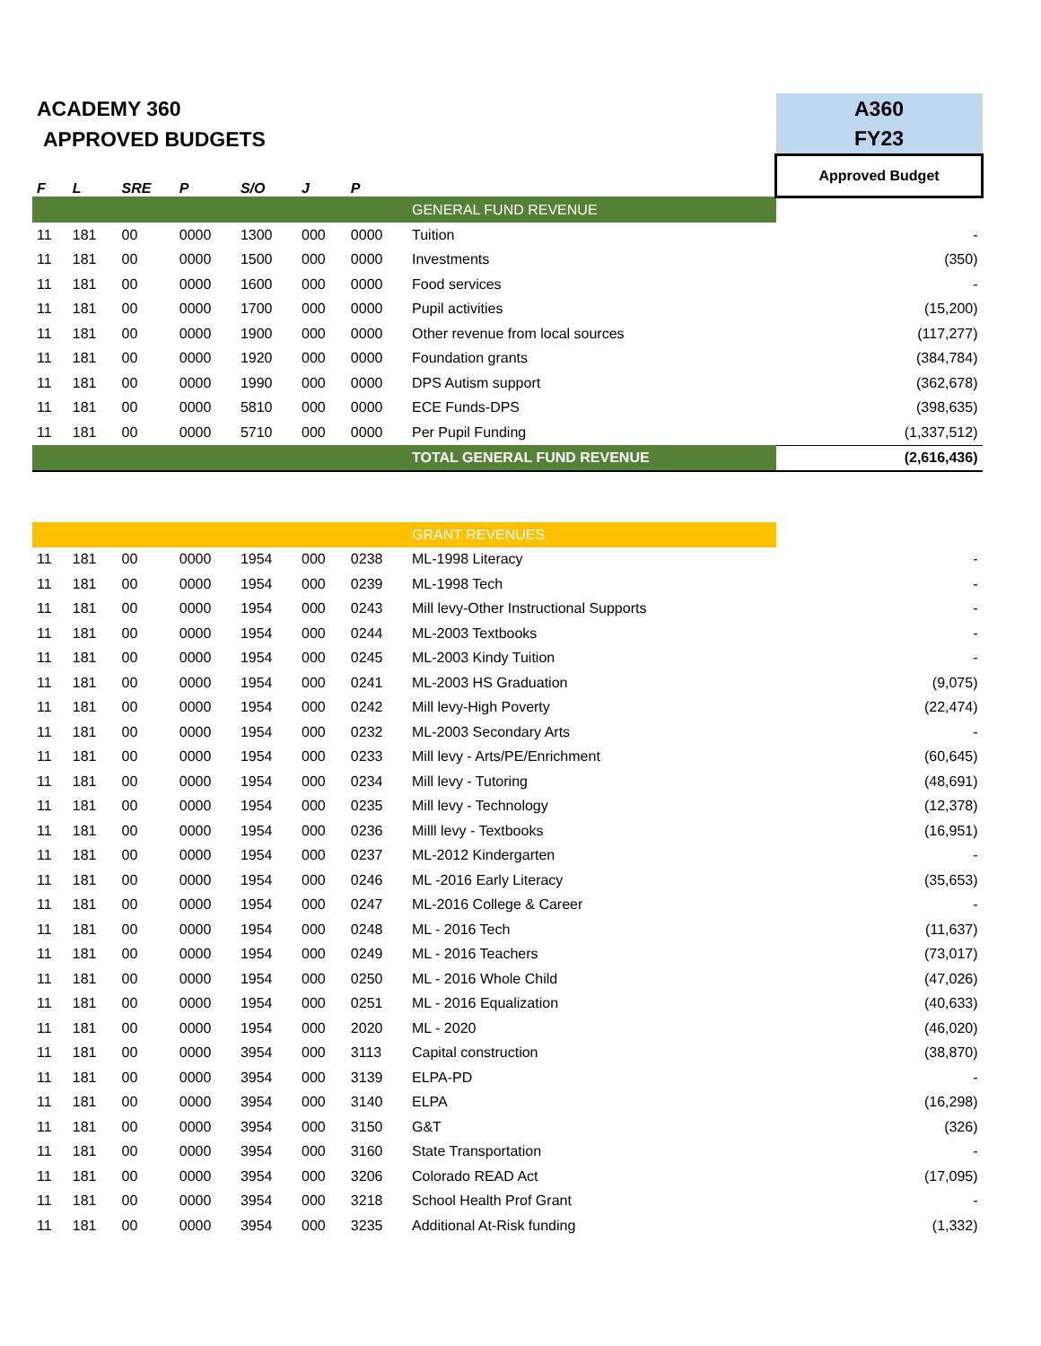| ACADEMY 360 | | | | | | | | A360 |
| APPROVED BUDGETS | | | | | | | | FY23 |
| F | L | SRE | P | S/O | J | P | | Approved Budget |
| | | | | | | | GENERAL FUND REVENUE | |
| 11 | 181 | 00 | 0000 | 1300 | 000 | 0000 | Tuition | - |
| 11 | 181 | 00 | 0000 | 1500 | 000 | 0000 | Investments | (350) |
| 11 | 181 | 00 | 0000 | 1600 | 000 | 0000 | Food services | - |
| 11 | 181 | 00 | 0000 | 1700 | 000 | 0000 | Pupil activities | (15,200) |
| 11 | 181 | 00 | 0000 | 1900 | 000 | 0000 | Other revenue from local sources | (117,277) |
| 11 | 181 | 00 | 0000 | 1920 | 000 | 0000 | Foundation grants | (384,784) |
| 11 | 181 | 00 | 0000 | 1990 | 000 | 0000 | DPS Autism support | (362,678) |
| 11 | 181 | 00 | 0000 | 5810 | 000 | 0000 | ECE Funds-DPS | (398,635) |
| 11 | 181 | 00 | 0000 | 5710 | 000 | 0000 | Per Pupil Funding | (1,337,512) |
| | | | | | | | TOTAL GENERAL FUND REVENUE | (2,616,436) |
| | | | | | | | GRANT REVENUES | |
| 11 | 181 | 00 | 0000 | 1954 | 000 | 0238 | ML-1998 Literacy | - |
| 11 | 181 | 00 | 0000 | 1954 | 000 | 0239 | ML-1998 Tech | - |
| 11 | 181 | 00 | 0000 | 1954 | 000 | 0243 | Mill levy-Other Instructional Supports | - |
| 11 | 181 | 00 | 0000 | 1954 | 000 | 0244 | ML-2003 Textbooks | - |
| 11 | 181 | 00 | 0000 | 1954 | 000 | 0245 | ML-2003 Kindy Tuition | - |
| 11 | 181 | 00 | 0000 | 1954 | 000 | 0241 | ML-2003 HS Graduation | (9,075) |
| 11 | 181 | 00 | 0000 | 1954 | 000 | 0242 | Mill levy-High Poverty | (22,474) |
| 11 | 181 | 00 | 0000 | 1954 | 000 | 0232 | ML-2003 Secondary Arts | - |
| 11 | 181 | 00 | 0000 | 1954 | 000 | 0233 | Mill levy - Arts/PE/Enrichment | (60,645) |
| 11 | 181 | 00 | 0000 | 1954 | 000 | 0234 | Mill levy - Tutoring | (48,691) |
| 11 | 181 | 00 | 0000 | 1954 | 000 | 0235 | Mill levy - Technology | (12,378) |
| 11 | 181 | 00 | 0000 | 1954 | 000 | 0236 | Milll levy - Textbooks | (16,951) |
| 11 | 181 | 00 | 0000 | 1954 | 000 | 0237 | ML-2012 Kindergarten | - |
| 11 | 181 | 00 | 0000 | 1954 | 000 | 0246 | ML -2016 Early Literacy | (35,653) |
| 11 | 181 | 00 | 0000 | 1954 | 000 | 0247 | ML-2016 College & Career | - |
| 11 | 181 | 00 | 0000 | 1954 | 000 | 0248 | ML - 2016 Tech | (11,637) |
| 11 | 181 | 00 | 0000 | 1954 | 000 | 0249 | ML - 2016 Teachers | (73,017) |
| 11 | 181 | 00 | 0000 | 1954 | 000 | 0250 | ML - 2016 Whole Child | (47,026) |
| 11 | 181 | 00 | 0000 | 1954 | 000 | 0251 | ML - 2016 Equalization | (40,633) |
| 11 | 181 | 00 | 0000 | 1954 | 000 | 2020 | ML - 2020 | (46,020) |
| 11 | 181 | 00 | 0000 | 3954 | 000 | 3113 | Capital construction | (38,870) |
| 11 | 181 | 00 | 0000 | 3954 | 000 | 3139 | ELPA-PD | - |
| 11 | 181 | 00 | 0000 | 3954 | 000 | 3140 | ELPA | (16,298) |
| 11 | 181 | 00 | 0000 | 3954 | 000 | 3150 | G&T | (326) |
| 11 | 181 | 00 | 0000 | 3954 | 000 | 3160 | State Transportation | - |
| 11 | 181 | 00 | 0000 | 3954 | 000 | 3206 | Colorado READ Act | (17,095) |
| 11 | 181 | 00 | 0000 | 3954 | 000 | 3218 | School Health Prof Grant | - |
| 11 | 181 | 00 | 0000 | 3954 | 000 | 3235 | Additional At-Risk funding | (1,332) |